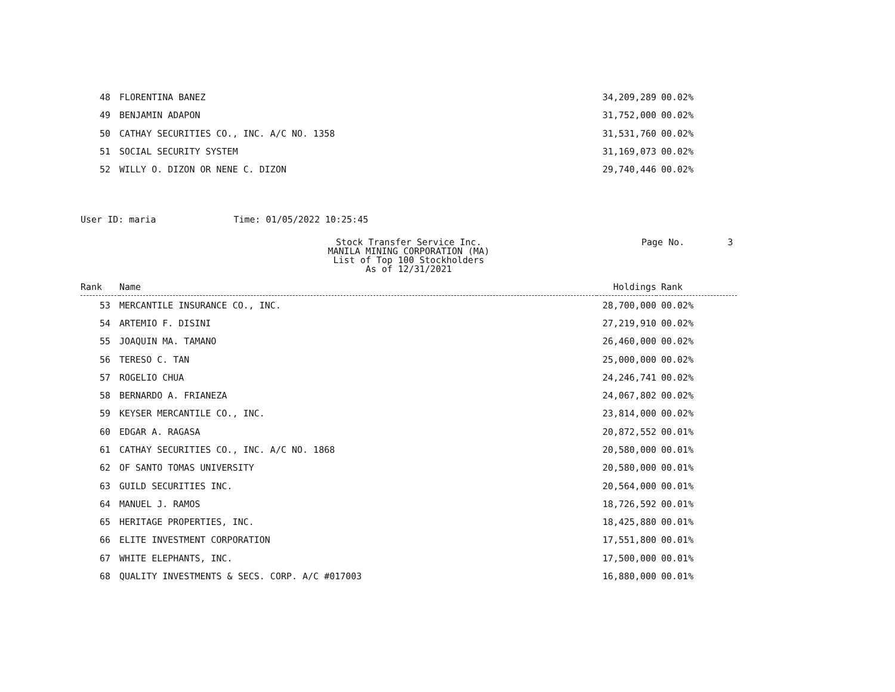| 48 | FLORENTINA BANEZ | 34,209,289 | 00.02% |
| 49 | BENJAMIN ADAPON | 31,752,000 | 00.02% |
| 50 | CATHAY SECURITIES CO., INC. A/C NO. 1358 | 31,531,760 | 00.02% |
| 51 | SOCIAL SECURITY SYSTEM | 31,169,073 | 00.02% |
| 52 | WILLY O. DIZON OR NENE C. DIZON | 29,740,446 | 00.02% |
User ID: maria Time: 01/05/2022 10:25:45
Stock Transfer Service Inc.
MANILA MINING CORPORATION (MA)
List of Top 100 Stockholders
As of 12/31/2021
Page No. 3
| Rank | Name | Holdings | Rank |
| --- | --- | --- | --- |
| 53 | MERCANTILE INSURANCE CO., INC. | 28,700,000 | 00.02% |
| 54 | ARTEMIO F. DISINI | 27,219,910 | 00.02% |
| 55 | JOAQUIN MA. TAMANO | 26,460,000 | 00.02% |
| 56 | TERESO C. TAN | 25,000,000 | 00.02% |
| 57 | ROGELIO CHUA | 24,246,741 | 00.02% |
| 58 | BERNARDO A. FRIANEZA | 24,067,802 | 00.02% |
| 59 | KEYSER MERCANTILE CO., INC. | 23,814,000 | 00.02% |
| 60 | EDGAR A. RAGASA | 20,872,552 | 00.01% |
| 61 | CATHAY SECURITIES CO., INC. A/C NO. 1868 | 20,580,000 | 00.01% |
| 62 | OF SANTO TOMAS UNIVERSITY | 20,580,000 | 00.01% |
| 63 | GUILD SECURITIES INC. | 20,564,000 | 00.01% |
| 64 | MANUEL J. RAMOS | 18,726,592 | 00.01% |
| 65 | HERITAGE PROPERTIES, INC. | 18,425,880 | 00.01% |
| 66 | ELITE INVESTMENT CORPORATION | 17,551,800 | 00.01% |
| 67 | WHITE ELEPHANTS, INC. | 17,500,000 | 00.01% |
| 68 | QUALITY INVESTMENTS & SECS. CORP. A/C #017003 | 16,880,000 | 00.01% |